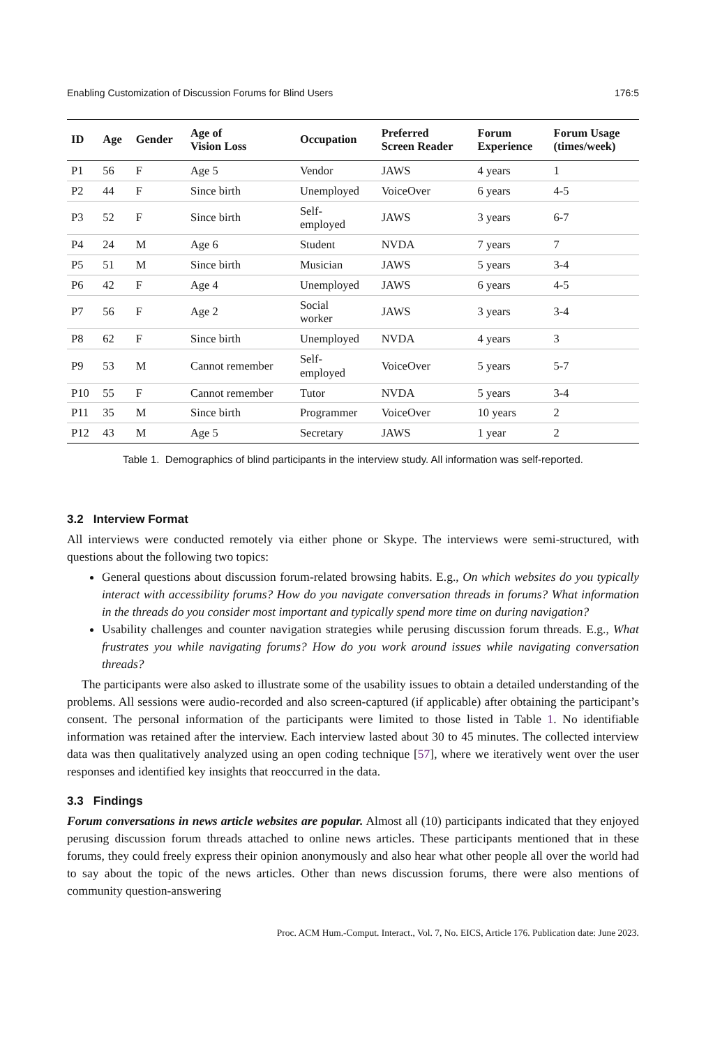Enabling Customization of Discussion Forums for Blind Users 176:5
| ID | Age | Gender | Age of Vision Loss | Occupation | Preferred Screen Reader | Forum Experience | Forum Usage (times/week) |
| --- | --- | --- | --- | --- | --- | --- | --- |
| P1 | 56 | F | Age 5 | Vendor | JAWS | 4 years | 1 |
| P2 | 44 | F | Since birth | Unemployed | VoiceOver | 6 years | 4-5 |
| P3 | 52 | F | Since birth | Self- employed | JAWS | 3 years | 6-7 |
| P4 | 24 | M | Age 6 | Student | NVDA | 7 years | 7 |
| P5 | 51 | M | Since birth | Musician | JAWS | 5 years | 3-4 |
| P6 | 42 | F | Age 4 | Unemployed | JAWS | 6 years | 4-5 |
| P7 | 56 | F | Age 2 | Social worker | JAWS | 3 years | 3-4 |
| P8 | 62 | F | Since birth | Unemployed | NVDA | 4 years | 3 |
| P9 | 53 | M | Cannot remember | Self- employed | VoiceOver | 5 years | 5-7 |
| P10 | 55 | F | Cannot remember | Tutor | NVDA | 5 years | 3-4 |
| P11 | 35 | M | Since birth | Programmer | VoiceOver | 10 years | 2 |
| P12 | 43 | M | Age 5 | Secretary | JAWS | 1 year | 2 |
Table 1. Demographics of blind participants in the interview study. All information was self-reported.
3.2 Interview Format
All interviews were conducted remotely via either phone or Skype. The interviews were semi-structured, with questions about the following two topics:
General questions about discussion forum-related browsing habits. E.g., On which websites do you typically interact with accessibility forums? How do you navigate conversation threads in forums? What information in the threads do you consider most important and typically spend more time on during navigation?
Usability challenges and counter navigation strategies while perusing discussion forum threads. E.g., What frustrates you while navigating forums? How do you work around issues while navigating conversation threads?
The participants were also asked to illustrate some of the usability issues to obtain a detailed understanding of the problems. All sessions were audio-recorded and also screen-captured (if applicable) after obtaining the participant’s consent. The personal information of the participants were limited to those listed in Table 1. No identifiable information was retained after the interview. Each interview lasted about 30 to 45 minutes. The collected interview data was then qualitatively analyzed using an open coding technique [57], where we iteratively went over the user responses and identified key insights that reoccurred in the data.
3.3 Findings
Forum conversations in news article websites are popular. Almost all (10) participants indicated that they enjoyed perusing discussion forum threads attached to online news articles. These participants mentioned that in these forums, they could freely express their opinion anonymously and also hear what other people all over the world had to say about the topic of the news articles. Other than news discussion forums, there were also mentions of community question-answering
Proc. ACM Hum.-Comput. Interact., Vol. 7, No. EICS, Article 176. Publication date: June 2023.